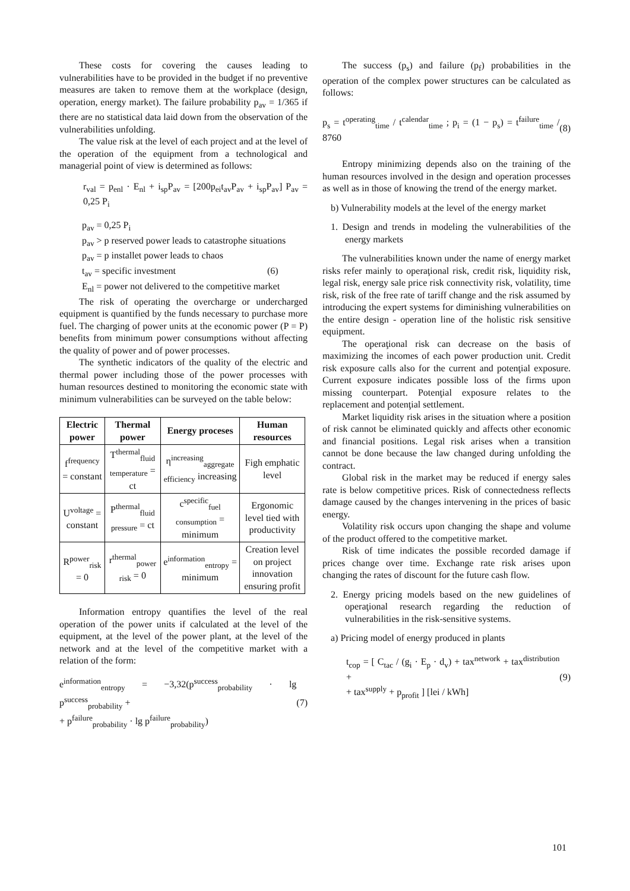These costs for covering the causes leading to vulnerabilities have to be provided in the budget if no preventive measures are taken to remove them at the workplace (design, operation, energy market). The failure probability p<sub>av</sub> = 1/365 if there are no statistical data laid down from the observation of the vulnerabilities unfolding.
The value risk at the level of each project and at the level of the operation of the equipment from a technological and managerial point of view is determined as follows:
r<sub>val</sub> = p<sub>enl</sub> · E<sub>nl</sub> + i<sub>sp</sub>P<sub>av</sub> = [200p<sub>ei</sub>t<sub>av</sub>P<sub>av</sub> + i<sub>sp</sub>P<sub>av</sub>] P<sub>av</sub> = 0,25 P<sub>i</sub>
p<sub>av</sub> = 0,25 P<sub>i</sub>
p<sub>av</sub> > p reserved power leads to catastrophe situations
p<sub>av</sub> = p installet power leads to chaos
t<sub>av</sub> = specific investment (6)
E<sub>nl</sub> = power not delivered to the competitive market
The risk of operating the overcharge or undercharged equipment is quantified by the funds necessary to purchase more fuel. The charging of power units at the economic power (P = P) benefits from minimum power consumptions without affecting the quality of power and of power processes.
The synthetic indicators of the quality of the electric and thermal power including those of the power processes with human resources destined to monitoring the economic state with minimum vulnerabilities can be surveyed on the table below:
| Electric power | Thermal power | Energy proceses | Human resources |
| --- | --- | --- | --- |
| f<sup>frequency</sup> = constant | T<sup>thermal</sup><sub>fluid temperature</sub> = ct | η<sup>increasing</sup><sub>aggregate efficiency</sub> increasing | Figh emphatic level |
| U<sup>voltage</sup> = constant | P<sup>thermal</sup><sub>fluid pressure</sub> = ct | c<sup>specific</sup><sub>fuel consumption</sub> = minimum | Ergonomic level tied with productivity |
| R<sup>power</sup><sub>risk</sub> = 0 | r<sup>thermal</sup><sub>power risk</sub> = 0 | e<sup>information</sup><sub>entropy</sub> = minimum | Creation level on project innovation ensuring profit |
Information entropy quantifies the level of the real operation of the power units if calculated at the level of the equipment, at the level of the power plant, at the level of the network and at the level of the competitive market with a relation of the form:
e<sup>information</sup><sub>entropy</sub> = −3,32(p<sup>success</sup><sub>probability</sub> · lg p<sup>success</sup><sub>probability</sub> +
+ p<sup>failure</sup><sub>probability</sub> · lg p<sup>failure</sup><sub>probability</sub>) (7)
The success (p<sub>s</sub>) and failure (p<sub>f</sub>) probabilities in the operation of the complex power structures can be calculated as follows:
p<sub>s</sub> = t<sup>operating</sup><sub>time</sub> / t<sup>calendar</sup><sub>time</sub> ; p<sub>i</sub> = (1 − p<sub>s</sub>) = t<sup>failure</sup><sub>time</sub> / 8760 (8)
Entropy minimizing depends also on the training of the human resources involved in the design and operation processes as well as in those of knowing the trend of the energy market.
b) Vulnerability models at the level of the energy market
1. Design and trends in modeling the vulnerabilities of the energy markets
The vulnerabilities known under the name of energy market risks refer mainly to operaţional risk, credit risk, liquidity risk, legal risk, energy sale price risk connectivity risk, volatility, time risk, risk of the free rate of tariff change and the risk assumed by introducing the expert systems for diminishing vulnerabilities on the entire design - operation line of the holistic risk sensitive equipment.
The operaţional risk can decrease on the basis of maximizing the incomes of each power production unit. Credit risk exposure calls also for the current and potenţial exposure. Current exposure indicates possible loss of the firms upon missing counterpart. Potenţial exposure relates to the replacement and potenţial settlement.
Market liquidity risk arises in the situation where a position of risk cannot be eliminated quickly and affects other economic and financial positions. Legal risk arises when a transition cannot be done because the law changed during unfolding the contract.
Global risk in the market may be reduced if energy sales rate is below competitive prices. Risk of connectedness reflects damage caused by the changes intervening in the prices of basic energy.
Volatility risk occurs upon changing the shape and volume of the product offered to the competitive market.
Risk of time indicates the possible recorded damage if prices change over time. Exchange rate risk arises upon changing the rates of discount for the future cash flow.
2. Energy pricing models based on the new guidelines of operaţional research regarding the reduction of vulnerabilities in the risk-sensitive systems.
a) Pricing model of energy produced in plants
t<sub>cop</sub> = [ C<sub>tac</sub> / (g<sub>i</sub> · E<sub>p</sub> · d<sub>v</sub>) + tax<sup>network</sup> + tax<sup>distribution</sup> +
+ tax<sup>supply</sup> + p<sub>profit</sub> ] [lei / kWh] (9)
101